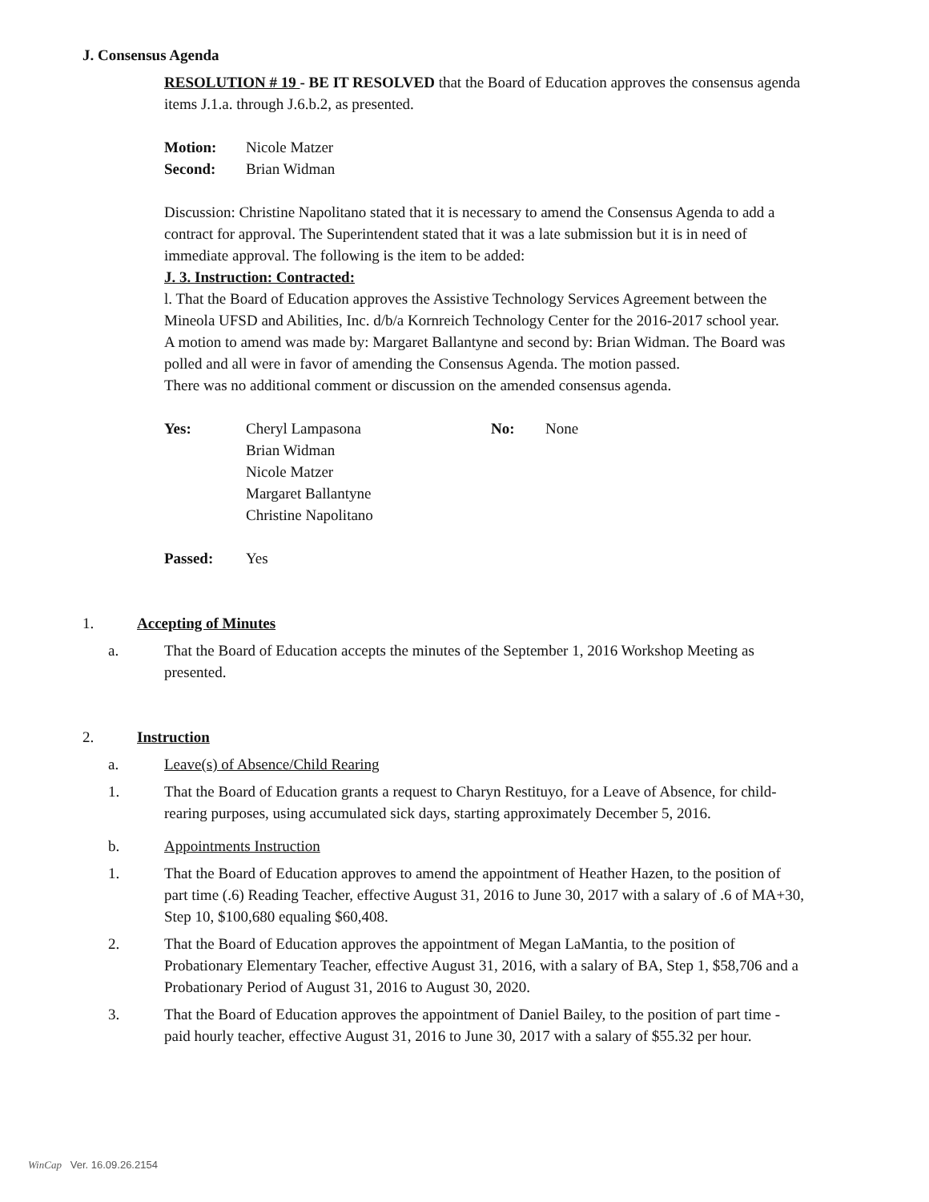J. Consensus Agenda
RESOLUTION # 19 - BE IT RESOLVED that the Board of Education approves the consensus agenda items J.1.a. through J.6.b.2, as presented.
Motion: Nicole Matzer
Second: Brian Widman
Discussion: Christine Napolitano stated that it is necessary to amend the Consensus Agenda to add a contract for approval. The Superintendent stated that it was a late submission but it is in need of immediate approval. The following is the item to be added:
J. 3. Instruction: Contracted:
l. That the Board of Education approves the Assistive Technology Services Agreement between the Mineola UFSD and Abilities, Inc. d/b/a Kornreich Technology Center for the 2016-2017 school year.
A motion to amend was made by: Margaret Ballantyne and second by: Brian Widman. The Board was polled and all were in favor of amending the Consensus Agenda. The motion passed.
There was no additional comment or discussion on the amended consensus agenda.
Yes: Cheryl Lampasona
Brian Widman
Nicole Matzer
Margaret Ballantyne
Christine Napolitano No: None
Passed: Yes
1. Accepting of Minutes
a. That the Board of Education accepts the minutes of the September 1, 2016 Workshop Meeting as presented.
2. Instruction
a. Leave(s) of Absence/Child Rearing
1. That the Board of Education grants a request to Charyn Restituyo, for a Leave of Absence, for child-rearing purposes, using accumulated sick days, starting approximately December 5, 2016.
b. Appointments Instruction
1. That the Board of Education approves to amend the appointment of Heather Hazen, to the position of part time (.6) Reading Teacher, effective August 31, 2016 to June 30, 2017 with a salary of .6 of MA+30, Step 10, $100,680 equaling $60,408.
2. That the Board of Education approves the appointment of Megan LaMantia, to the position of Probationary Elementary Teacher, effective August 31, 2016, with a salary of BA, Step 1, $58,706 and a Probationary Period of August 31, 2016 to August 30, 2020.
3. That the Board of Education approves the appointment of Daniel Bailey, to the position of part time - paid hourly teacher, effective August 31, 2016 to June 30, 2017 with a salary of $55.32 per hour.
WinCap Ver. 16.09.26.2154